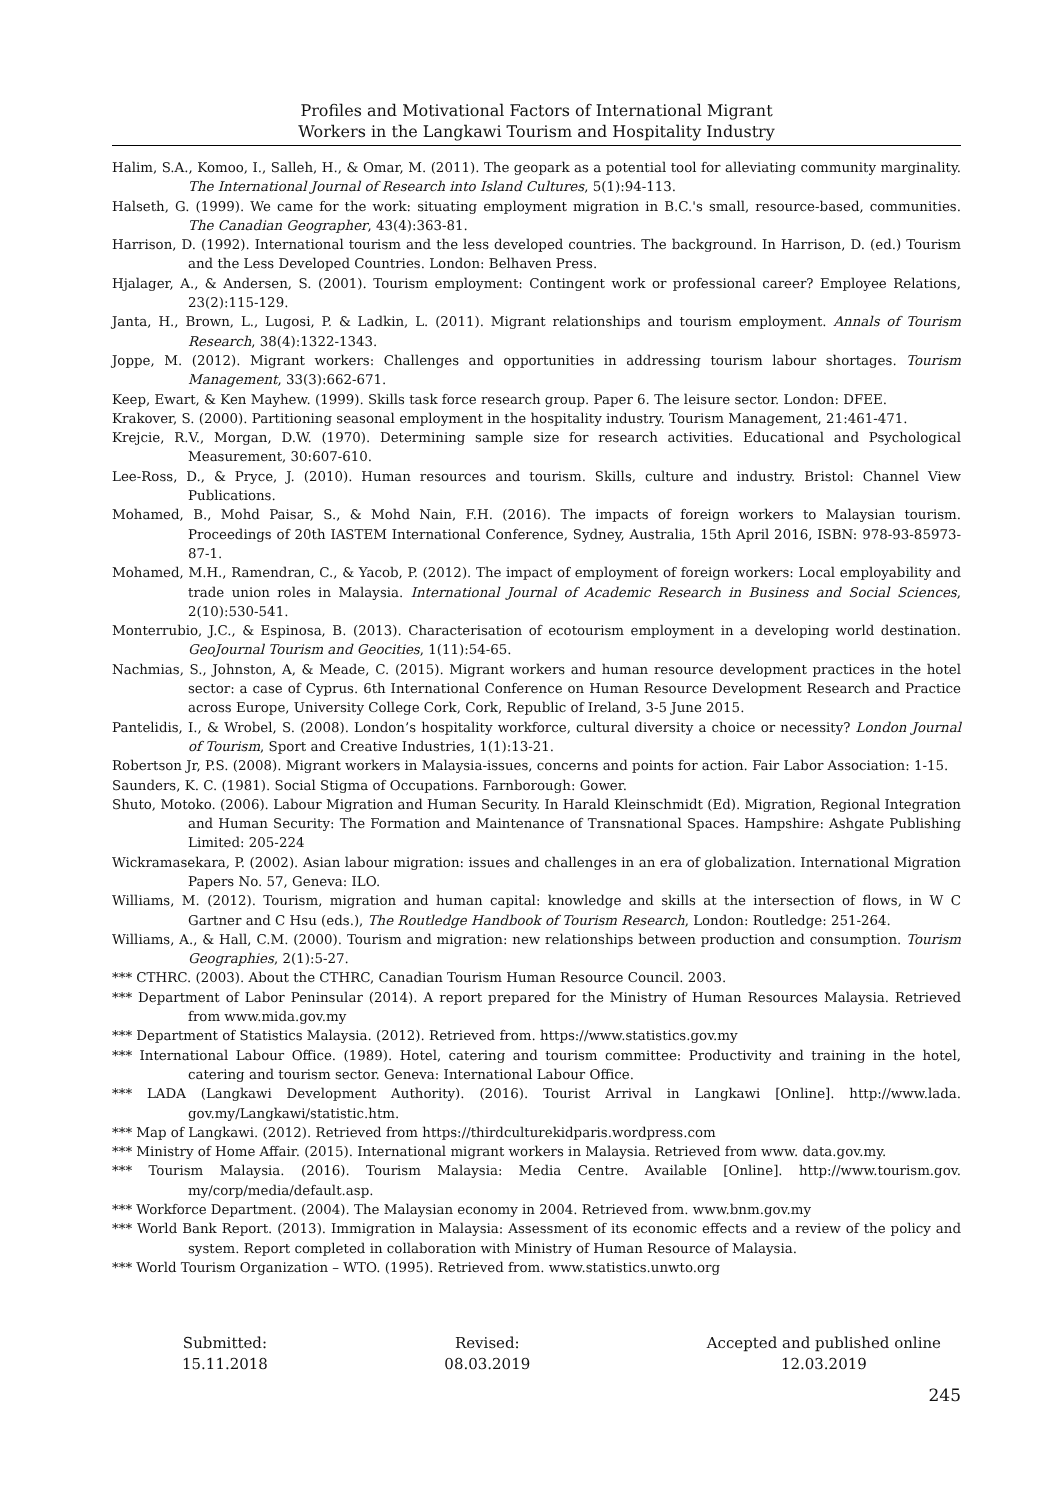Profiles and Motivational Factors of International Migrant
Workers in the Langkawi Tourism and Hospitality Industry
Halim, S.A., Komoo, I., Salleh, H., & Omar, M. (2011). The geopark as a potential tool for alleviating community marginality. The International Journal of Research into Island Cultures, 5(1):94-113.
Halseth, G. (1999). We came for the work: situating employment migration in B.C.'s small, resource-based, communities. The Canadian Geographer, 43(4):363-81.
Harrison, D. (1992). International tourism and the less developed countries. The background. In Harrison, D. (ed.) Tourism and the Less Developed Countries. London: Belhaven Press.
Hjalager, A., & Andersen, S. (2001). Tourism employment: Contingent work or professional career? Employee Relations, 23(2):115-129.
Janta, H., Brown, L., Lugosi, P. & Ladkin, L. (2011). Migrant relationships and tourism employment. Annals of Tourism Research, 38(4):1322-1343.
Joppe, M. (2012). Migrant workers: Challenges and opportunities in addressing tourism labour shortages. Tourism Management, 33(3):662-671.
Keep, Ewart, & Ken Mayhew. (1999). Skills task force research group. Paper 6. The leisure sector. London: DFEE.
Krakover, S. (2000). Partitioning seasonal employment in the hospitality industry. Tourism Management, 21:461-471.
Krejcie, R.V., Morgan, D.W. (1970). Determining sample size for research activities. Educational and Psychological Measurement, 30:607-610.
Lee-Ross, D., & Pryce, J. (2010). Human resources and tourism. Skills, culture and industry. Bristol: Channel View Publications.
Mohamed, B., Mohd Paisar, S., & Mohd Nain, F.H. (2016). The impacts of foreign workers to Malaysian tourism. Proceedings of 20th IASTEM International Conference, Sydney, Australia, 15th April 2016, ISBN: 978-93-85973-87-1.
Mohamed, M.H., Ramendran, C., & Yacob, P. (2012). The impact of employment of foreign workers: Local employability and trade union roles in Malaysia. International Journal of Academic Research in Business and Social Sciences, 2(10):530-541.
Monterrubio, J.C., & Espinosa, B. (2013). Characterisation of ecotourism employment in a developing world destination. GeoJournal Tourism and Geocities, 1(11):54-65.
Nachmias, S., Johnston, A, & Meade, C. (2015). Migrant workers and human resource development practices in the hotel sector: a case of Cyprus. 6th International Conference on Human Resource Development Research and Practice across Europe, University College Cork, Cork, Republic of Ireland, 3-5 June 2015.
Pantelidis, I., & Wrobel, S. (2008). London’s hospitality workforce, cultural diversity a choice or necessity? London Journal of Tourism, Sport and Creative Industries, 1(1):13-21.
Robertson Jr, P.S. (2008). Migrant workers in Malaysia-issues, concerns and points for action. Fair Labor Association: 1-15.
Saunders, K. C. (1981). Social Stigma of Occupations. Farnborough: Gower.
Shuto, Motoko. (2006). Labour Migration and Human Security. In Harald Kleinschmidt (Ed). Migration, Regional Integration and Human Security: The Formation and Maintenance of Transnational Spaces. Hampshire: Ashgate Publishing Limited: 205-224
Wickramasekara, P. (2002). Asian labour migration: issues and challenges in an era of globalization. International Migration Papers No. 57, Geneva: ILO.
Williams, M. (2012). Tourism, migration and human capital: knowledge and skills at the intersection of flows, in W C Gartner and C Hsu (eds.), The Routledge Handbook of Tourism Research, London: Routledge: 251-264.
Williams, A., & Hall, C.M. (2000). Tourism and migration: new relationships between production and consumption. Tourism Geographies, 2(1):5-27.
*** CTHRC. (2003). About the CTHRC, Canadian Tourism Human Resource Council. 2003.
*** Department of Labor Peninsular (2014). A report prepared for the Ministry of Human Resources Malaysia. Retrieved from www.mida.gov.my
*** Department of Statistics Malaysia. (2012). Retrieved from. https://www.statistics.gov.my
*** International Labour Office. (1989). Hotel, catering and tourism committee: Productivity and training in the hotel, catering and tourism sector. Geneva: International Labour Office.
*** LADA (Langkawi Development Authority). (2016). Tourist Arrival in Langkawi [Online]. http://www.lada. gov.my/Langkawi/statistic.htm.
*** Map of Langkawi. (2012). Retrieved from https://thirdculturekidparis.wordpress.com
*** Ministry of Home Affair. (2015). International migrant workers in Malaysia. Retrieved from www. data.gov.my.
*** Tourism Malaysia. (2016). Tourism Malaysia: Media Centre. Available [Online]. http://www.tourism.gov. my/corp/media/default.asp.
*** Workforce Department. (2004). The Malaysian economy in 2004. Retrieved from. www.bnm.gov.my
*** World Bank Report. (2013). Immigration in Malaysia: Assessment of its economic effects and a review of the policy and system. Report completed in collaboration with Ministry of Human Resource of Malaysia.
*** World Tourism Organization – WTO. (1995). Retrieved from. www.statistics.unwto.org
Submitted:
15.11.2018
Revised:
08.03.2019
Accepted and published online
12.03.2019
245